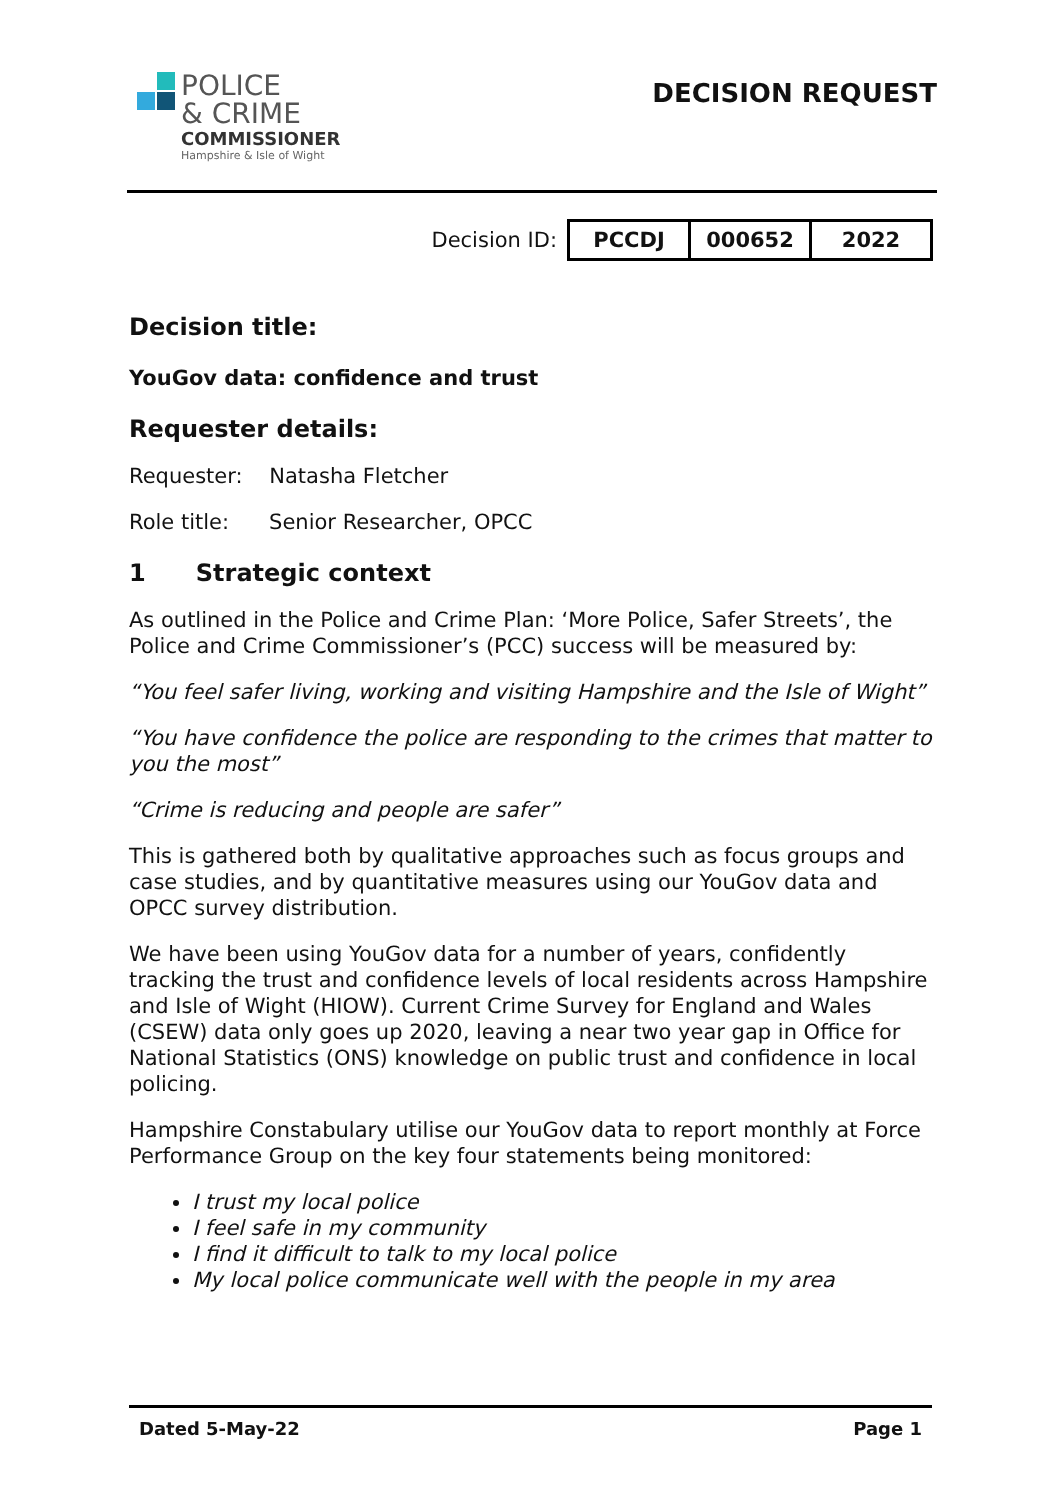POLICE
& CRIME
COMMISSIONER
Hampshire & Isle of Wight
DECISION REQUEST
Decision ID:
| PCCDJ | 000652 | 2022 |
Decision title:
YouGov data: confidence and trust
Requester details:
Requester: Natasha Fletcher
Role title: Senior Researcher, OPCC
1 Strategic context
As outlined in the Police and Crime Plan: ‘More Police, Safer Streets’, the Police and Crime Commissioner’s (PCC) success will be measured by:
“You feel safer living, working and visiting Hampshire and the Isle of Wight”
“You have confidence the police are responding to the crimes that matter to you the most”
“Crime is reducing and people are safer”
This is gathered both by qualitative approaches such as focus groups and case studies, and by quantitative measures using our YouGov data and OPCC survey distribution.
We have been using YouGov data for a number of years, confidently tracking the trust and confidence levels of local residents across Hampshire and Isle of Wight (HIOW). Current Crime Survey for England and Wales (CSEW) data only goes up 2020, leaving a near two year gap in Office for National Statistics (ONS) knowledge on public trust and confidence in local policing.
Hampshire Constabulary utilise our YouGov data to report monthly at Force Performance Group on the key four statements being monitored:
I trust my local police
I feel safe in my community
I find it difficult to talk to my local police
My local police communicate well with the people in my area
Dated 5-May-22 Page 1